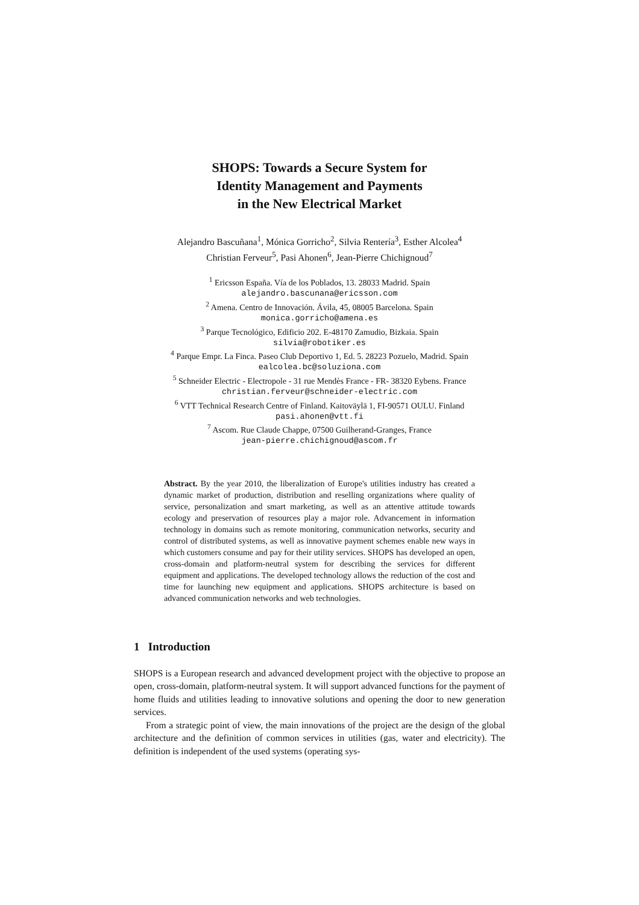SHOPS: Towards a Secure System for
Identity Management and Payments
in the New Electrical Market
Alejandro Bascuñana<sup>1</sup>, Mónica Gorricho<sup>2</sup>, Silvia Rentería<sup>3</sup>, Esther Alcolea<sup>4</sup>
Christian Ferveur<sup>5</sup>, Pasi Ahonen<sup>6</sup>, Jean-Pierre Chichignoud<sup>7</sup>
<sup>1</sup> Ericsson España. Vía de los Poblados, 13. 28033 Madrid. Spain
alejandro.bascunana@ericsson.com
<sup>2</sup> Amena. Centro de Innovación. Ávila, 45, 08005 Barcelona. Spain
monica.gorricho@amena.es
<sup>3</sup> Parque Tecnológico, Edificio 202. E-48170 Zamudio, Bizkaia. Spain
silvia@robotiker.es
<sup>4</sup> Parque Empr. La Finca. Paseo Club Deportivo 1, Ed. 5. 28223 Pozuelo, Madrid. Spain
ealcolea.bc@soluziona.com
<sup>5</sup> Schneider Electric - Electropole - 31 rue Mendès France - FR- 38320 Eybens. France
christian.ferveur@schneider-electric.com
<sup>6</sup> VTT Technical Research Centre of Finland. Kaitoväylä 1, FI-90571 OULU. Finland
pasi.ahonen@vtt.fi
<sup>7</sup> Ascom. Rue Claude Chappe, 07500 Guilherand-Granges, France
jean-pierre.chichignoud@ascom.fr
Abstract. By the year 2010, the liberalization of Europe's utilities industry has created a dynamic market of production, distribution and reselling organizations where quality of service, personalization and smart marketing, as well as an attentive attitude towards ecology and preservation of resources play a major role. Advancement in information technology in domains such as remote monitoring, communication networks, security and control of distributed systems, as well as innovative payment schemes enable new ways in which customers consume and pay for their utility services. SHOPS has developed an open, cross-domain and platform-neutral system for describing the services for different equipment and applications. The developed technology allows the reduction of the cost and time for launching new equipment and applications. SHOPS architecture is based on advanced communication networks and web technologies.
1 Introduction
SHOPS is a European research and advanced development project with the objective to propose an open, cross-domain, platform-neutral system. It will support advanced functions for the payment of home fluids and utilities leading to innovative solutions and opening the door to new generation services.
From a strategic point of view, the main innovations of the project are the design of the global architecture and the definition of common services in utilities (gas, water and electricity). The definition is independent of the used systems (operating sys-